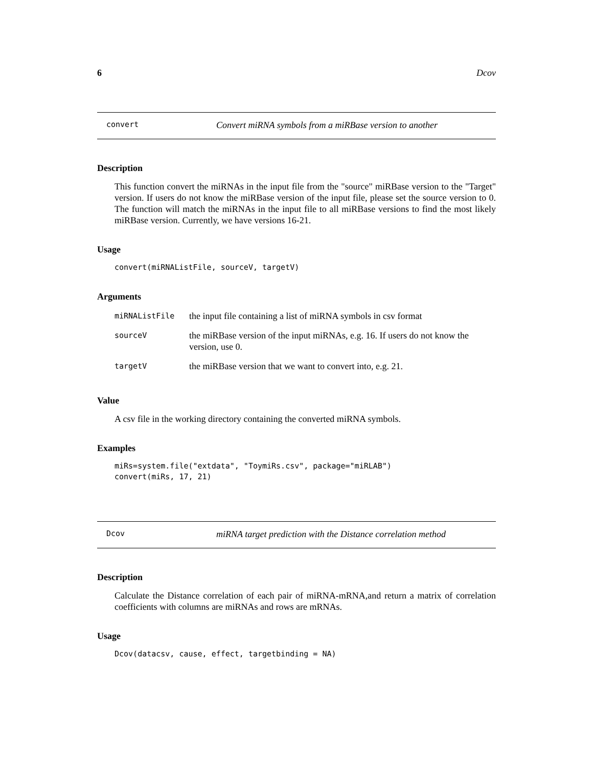6 Dcov
convert Convert miRNA symbols from a miRBase version to another
Description
This function convert the miRNAs in the input file from the "source" miRBase version to the "Target" version. If users do not know the miRBase version of the input file, please set the source version to 0. The function will match the miRNAs in the input file to all miRBase versions to find the most likely miRBase version. Currently, we have versions 16-21.
Usage
convert(miRNAListFile, sourceV, targetV)
Arguments
| miRNAListFile | the input file containing a list of miRNA symbols in csv format |
| sourceV | the miRBase version of the input miRNAs, e.g. 16. If users do not know the version, use 0. |
| targetV | the miRBase version that we want to convert into, e.g. 21. |
Value
A csv file in the working directory containing the converted miRNA symbols.
Examples
miRs=system.file("extdata", "ToymiRs.csv", package="miRLAB")
convert(miRs, 17, 21)
Dcov miRNA target prediction with the Distance correlation method
Description
Calculate the Distance correlation of each pair of miRNA-mRNA,and return a matrix of correlation coefficients with columns are miRNAs and rows are mRNAs.
Usage
Dcov(datacsv, cause, effect, targetbinding = NA)